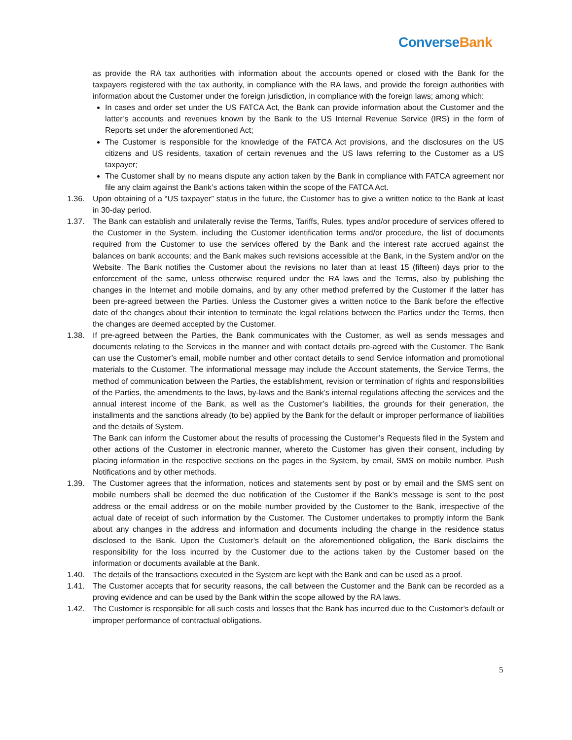ConverseBank
as provide the RA tax authorities with information about the accounts opened or closed with the Bank for the taxpayers registered with the tax authority, in compliance with the RA laws, and provide the foreign authorities with information about the Customer under the foreign jurisdiction, in compliance with the foreign laws; among which:
In cases and order set under the US FATCA Act, the Bank can provide information about the Customer and the latter’s accounts and revenues known by the Bank to the US Internal Revenue Service (IRS) in the form of Reports set under the aforementioned Act;
The Customer is responsible for the knowledge of the FATCA Act provisions, and the disclosures on the US citizens and US residents, taxation of certain revenues and the US laws referring to the Customer as a US taxpayer;
The Customer shall by no means dispute any action taken by the Bank in compliance with FATCA agreement nor file any claim against the Bank’s actions taken within the scope of the FATCA Act.
1.36. Upon obtaining of a “US taxpayer” status in the future, the Customer has to give a written notice to the Bank at least in 30-day period.
1.37. The Bank can establish and unilaterally revise the Terms, Tariffs, Rules, types and/or procedure of services offered to the Customer in the System, including the Customer identification terms and/or procedure, the list of documents required from the Customer to use the services offered by the Bank and the interest rate accrued against the balances on bank accounts; and the Bank makes such revisions accessible at the Bank, in the System and/or on the Website. The Bank notifies the Customer about the revisions no later than at least 15 (fifteen) days prior to the enforcement of the same, unless otherwise required under the RA laws and the Terms, also by publishing the changes in the Internet and mobile domains, and by any other method preferred by the Customer if the latter has been pre-agreed between the Parties. Unless the Customer gives a written notice to the Bank before the effective date of the changes about their intention to terminate the legal relations between the Parties under the Terms, then the changes are deemed accepted by the Customer.
1.38. If pre-agreed between the Parties, the Bank communicates with the Customer, as well as sends messages and documents relating to the Services in the manner and with contact details pre-agreed with the Customer. The Bank can use the Customer’s email, mobile number and other contact details to send Service information and promotional materials to the Customer. The informational message may include the Account statements, the Service Terms, the method of communication between the Parties, the establishment, revision or termination of rights and responsibilities of the Parties, the amendments to the laws, by-laws and the Bank’s internal regulations affecting the services and the annual interest income of the Bank, as well as the Customer’s liabilities, the grounds for their generation, the installments and the sanctions already (to be) applied by the Bank for the default or improper performance of liabilities and the details of System.
The Bank can inform the Customer about the results of processing the Customer’s Requests filed in the System and other actions of the Customer in electronic manner, whereto the Customer has given their consent, including by placing information in the respective sections on the pages in the System, by email, SMS on mobile number, Push Notifications and by other methods.
1.39. The Customer agrees that the information, notices and statements sent by post or by email and the SMS sent on mobile numbers shall be deemed the due notification of the Customer if the Bank’s message is sent to the post address or the email address or on the mobile number provided by the Customer to the Bank, irrespective of the actual date of receipt of such information by the Customer. The Customer undertakes to promptly inform the Bank about any changes in the address and information and documents including the change in the residence status disclosed to the Bank. Upon the Customer’s default on the aforementioned obligation, the Bank disclaims the responsibility for the loss incurred by the Customer due to the actions taken by the Customer based on the information or documents available at the Bank.
1.40. The details of the transactions executed in the System are kept with the Bank and can be used as a proof.
1.41. The Customer accepts that for security reasons, the call between the Customer and the Bank can be recorded as a proving evidence and can be used by the Bank within the scope allowed by the RA laws.
1.42. The Customer is responsible for all such costs and losses that the Bank has incurred due to the Customer’s default or improper performance of contractual obligations.
5